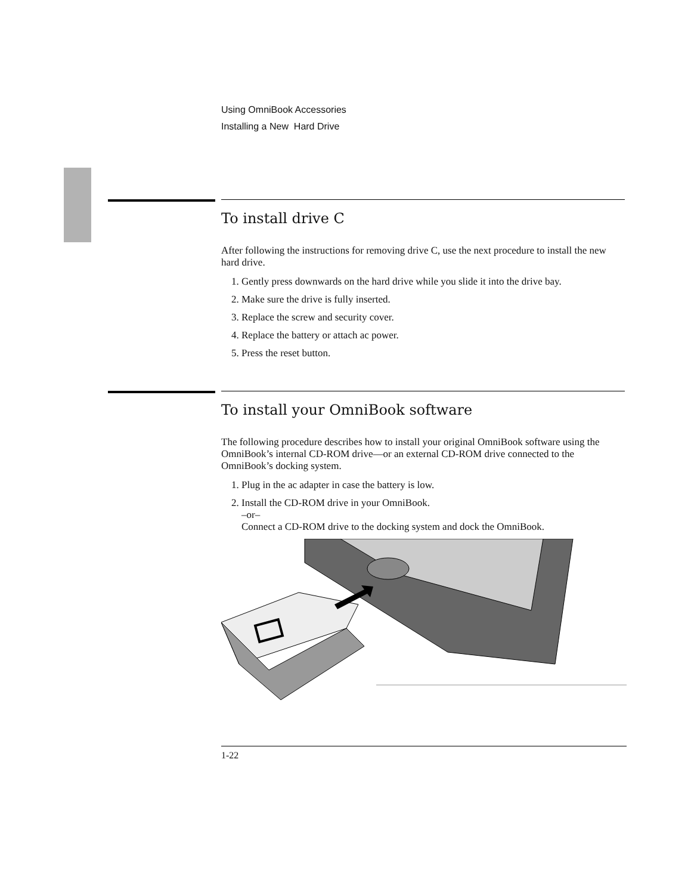Using OmniBook Accessories
Installing a New Hard Drive
To install drive C
After following the instructions for removing drive C, use the next procedure to install the new hard drive.
1. Gently press downwards on the hard drive while you slide it into the drive bay.
2. Make sure the drive is fully inserted.
3. Replace the screw and security cover.
4. Replace the battery or attach ac power.
5. Press the reset button.
To install your OmniBook software
The following procedure describes how to install your original OmniBook software using the OmniBook’s internal CD-ROM drive—or an external CD-ROM drive connected to the OmniBook’s docking system.
1. Plug in the ac adapter in case the battery is low.
2. Install the CD-ROM drive in your OmniBook.
–or–
Connect a CD-ROM drive to the docking system and dock the OmniBook.
1-22